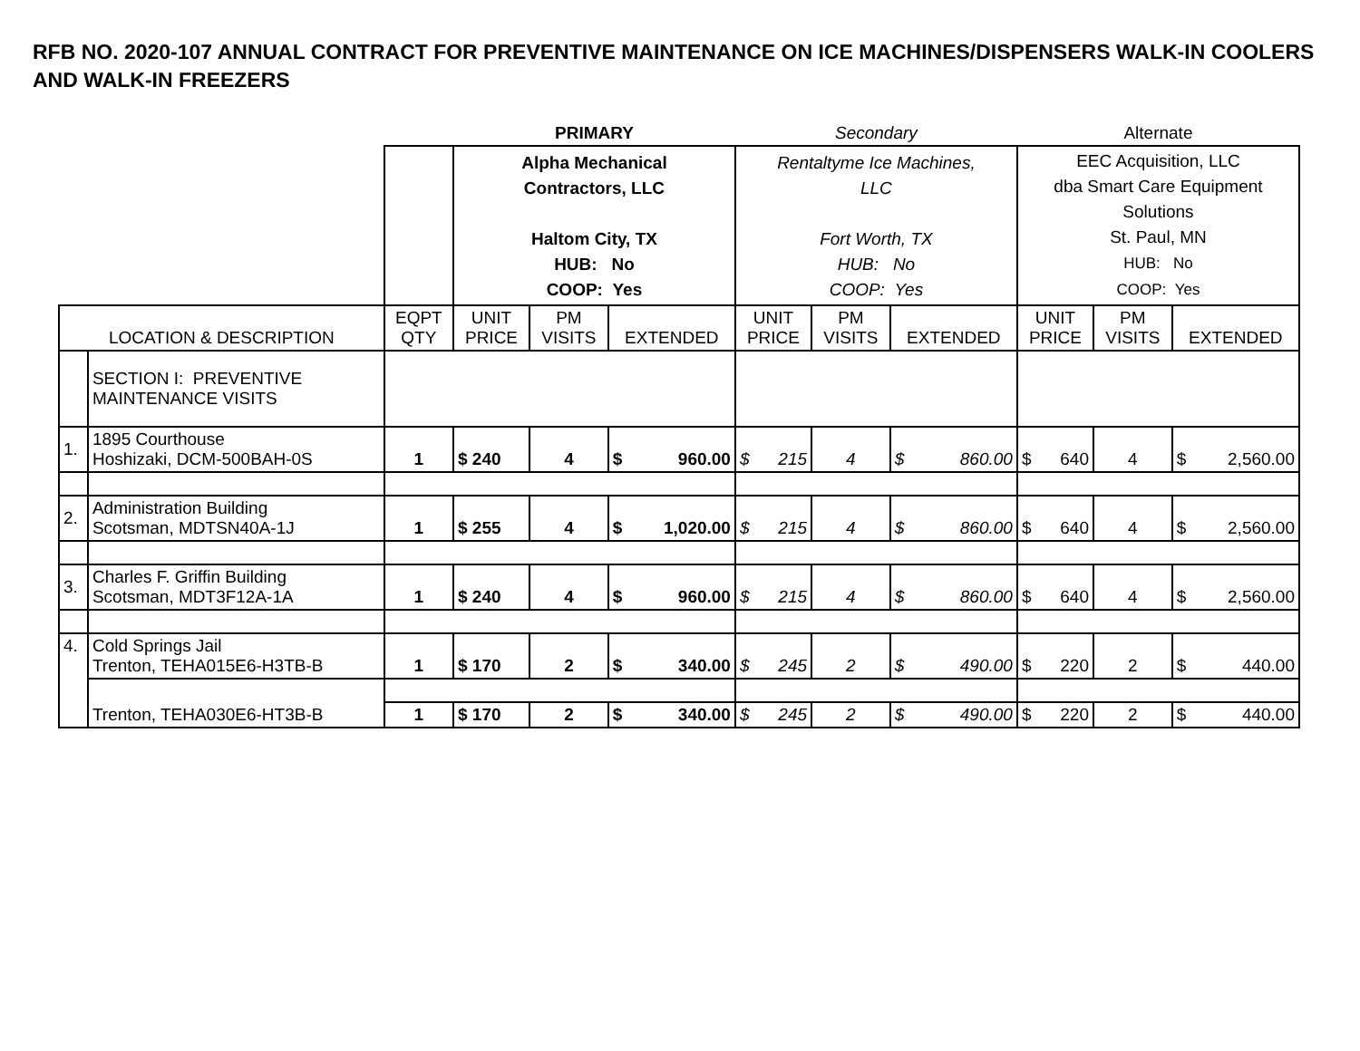RFB NO. 2020-107 ANNUAL CONTRACT FOR PREVENTIVE MAINTENANCE ON ICE MACHINES/DISPENSERS WALK-IN COOLERS AND WALK-IN FREEZERS
| | | | PRIMARY | | | Secondary | | | Alternate | | |
| | | | Alpha Mechanical Contractors, LLC Haltom City, TX HUB: No COOP: Yes | | | Rentaltyme Ice Machines, LLC Fort Worth, TX HUB: No COOP: Yes | | | EEC Acquisition, LLC dba Smart Care Equipment Solutions St. Paul, MN HUB: No COOP: Yes | | |
| LOCATION & DESCRIPTION | | EQPT QTY | UNIT PRICE | PM VISITS | EXTENDED | UNIT PRICE | PM VISITS | EXTENDED | UNIT PRICE | PM VISITS | EXTENDED |
| | SECTION I: PREVENTIVE MAINTENANCE VISITS | | | | | | | | | | |
| 1. | 1895 Courthouse Hoshizaki, DCM-500BAH-0S | 1 | $ 240 | 4 | $ 960.00 | $ 215 | 4 | $ 860.00 | $ 640 | 4 | $ 2,560.00 |
| 2. | Administration Building Scotsman, MDTSN40A-1J | 1 | $ 255 | 4 | $ 1,020.00 | $ 215 | 4 | $ 860.00 | $ 640 | 4 | $ 2,560.00 |
| 3. | Charles F. Griffin Building Scotsman, MDT3F12A-1A | 1 | $ 240 | 4 | $ 960.00 | $ 215 | 4 | $ 860.00 | $ 640 | 4 | $ 2,560.00 |
| 4. | Cold Springs Jail Trenton, TEHA015E6-H3TB-B | 1 | $ 170 | 2 | $ 340.00 | $ 245 | 2 | $ 490.00 | $ 220 | 2 | $ 440.00 |
| | Trenton, TEHA030E6-HT3B-B | | | | | | | | | | |
| | | 1 | $ 170 | 2 | $ 340.00 | $ 245 | 2 | $ 490.00 | $ 220 | 2 | $ 440.00 |